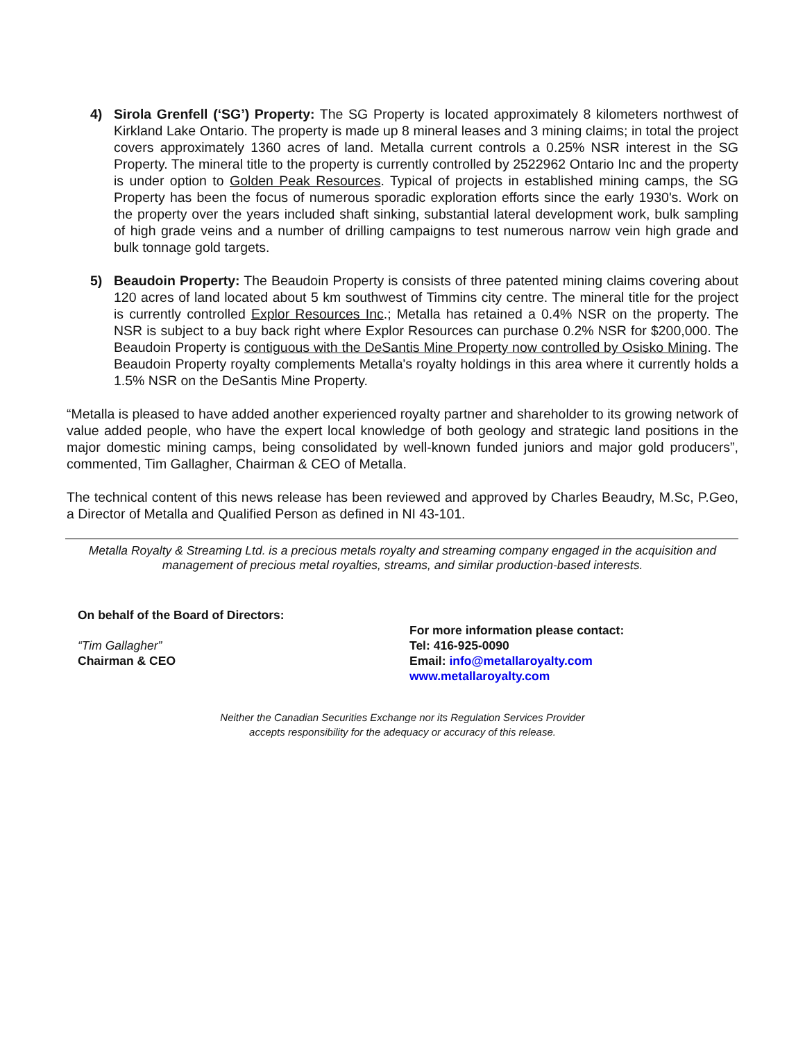4) Sirola Grenfell (‘SG’) Property: The SG Property is located approximately 8 kilometers northwest of Kirkland Lake Ontario. The property is made up 8 mineral leases and 3 mining claims; in total the project covers approximately 1360 acres of land. Metalla current controls a 0.25% NSR interest in the SG Property. The mineral title to the property is currently controlled by 2522962 Ontario Inc and the property is under option to Golden Peak Resources. Typical of projects in established mining camps, the SG Property has been the focus of numerous sporadic exploration efforts since the early 1930's. Work on the property over the years included shaft sinking, substantial lateral development work, bulk sampling of high grade veins and a number of drilling campaigns to test numerous narrow vein high grade and bulk tonnage gold targets.
5) Beaudoin Property: The Beaudoin Property is consists of three patented mining claims covering about 120 acres of land located about 5 km southwest of Timmins city centre. The mineral title for the project is currently controlled Explor Resources Inc.; Metalla has retained a 0.4% NSR on the property. The NSR is subject to a buy back right where Explor Resources can purchase 0.2% NSR for $200,000. The Beaudoin Property is contiguous with the DeSantis Mine Property now controlled by Osisko Mining. The Beaudoin Property royalty complements Metalla's royalty holdings in this area where it currently holds a 1.5% NSR on the DeSantis Mine Property.
“Metalla is pleased to have added another experienced royalty partner and shareholder to its growing network of value added people, who have the expert local knowledge of both geology and strategic land positions in the major domestic mining camps, being consolidated by well-known funded juniors and major gold producers”, commented, Tim Gallagher, Chairman & CEO of Metalla.
The technical content of this news release has been reviewed and approved by Charles Beaudry, M.Sc, P.Geo, a Director of Metalla and Qualified Person as defined in NI 43-101.
Metalla Royalty & Streaming Ltd. is a precious metals royalty and streaming company engaged in the acquisition and management of precious metal royalties, streams, and similar production-based interests.
On behalf of the Board of Directors:
“Tim Gallagher”
Chairman & CEO
For more information please contact:
Tel: 416-925-0090
Email: info@metallaroyalty.com
www.metallaroyalty.com
Neither the Canadian Securities Exchange nor its Regulation Services Provider
accepts responsibility for the adequacy or accuracy of this release.